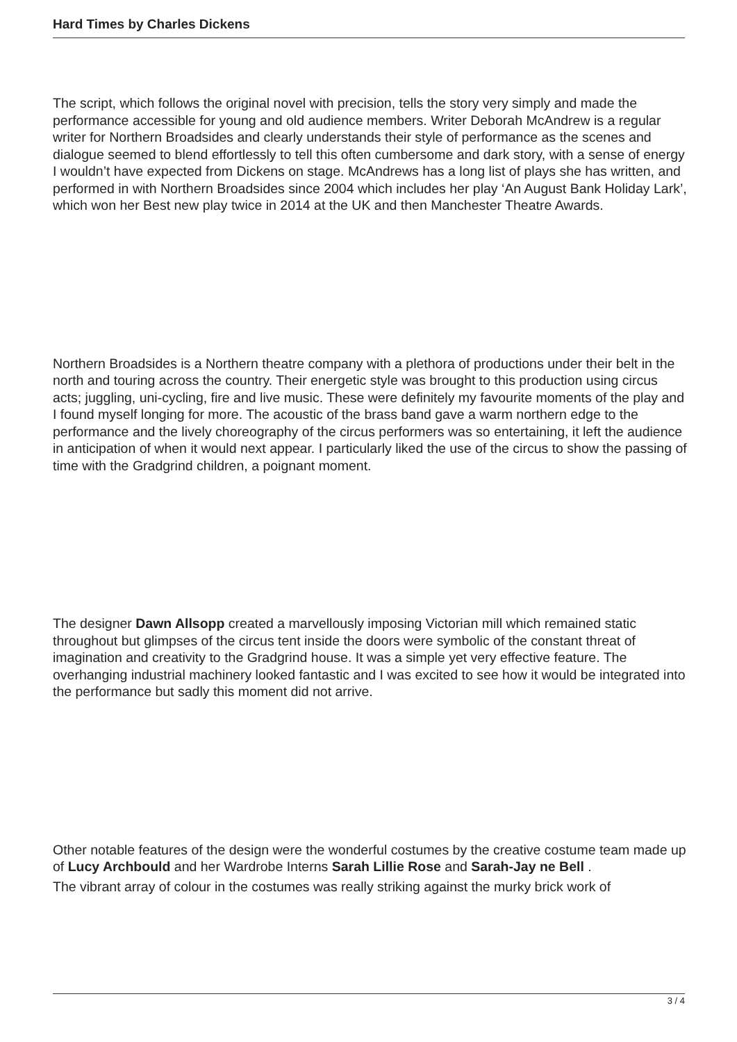Hard Times by Charles Dickens
The script, which follows the original novel with precision, tells the story very simply and made the performance accessible for young and old audience members. Writer Deborah McAndrew is a regular writer for Northern Broadsides and clearly understands their style of performance as the scenes and dialogue seemed to blend effortlessly to tell this often cumbersome and dark story, with a sense of energy I wouldn’t have expected from Dickens on stage. McAndrews has a long list of plays she has written, and performed in with Northern Broadsides since 2004 which includes her play ‘An August Bank Holiday Lark’, which won her Best new play twice in 2014 at the UK and then Manchester Theatre Awards.
Northern Broadsides is a Northern theatre company with a plethora of productions under their belt in the north and touring across the country. Their energetic style was brought to this production using circus acts; juggling, uni-cycling, fire and live music. These were definitely my favourite moments of the play and I found myself longing for more. The acoustic of the brass band gave a warm northern edge to the performance and the lively choreography of the circus performers was so entertaining, it left the audience in anticipation of when it would next appear. I particularly liked the use of the circus to show the passing of time with the Gradgrind children, a poignant moment.
The designer Dawn Allsopp created a marvellously imposing Victorian mill which remained static throughout but glimpses of the circus tent inside the doors were symbolic of the constant threat of imagination and creativity to the Gradgrind house. It was a simple yet very effective feature. The overhanging industrial machinery looked fantastic and I was excited to see how it would be integrated into the performance but sadly this moment did not arrive.
Other notable features of the design were the wonderful costumes by the creative costume team made up of Lucy Archbould and her Wardrobe Interns Sarah Lillie Rose and Sarah-Jay ne Bell .
The vibrant array of colour in the costumes was really striking against the murky brick work of
3 / 4